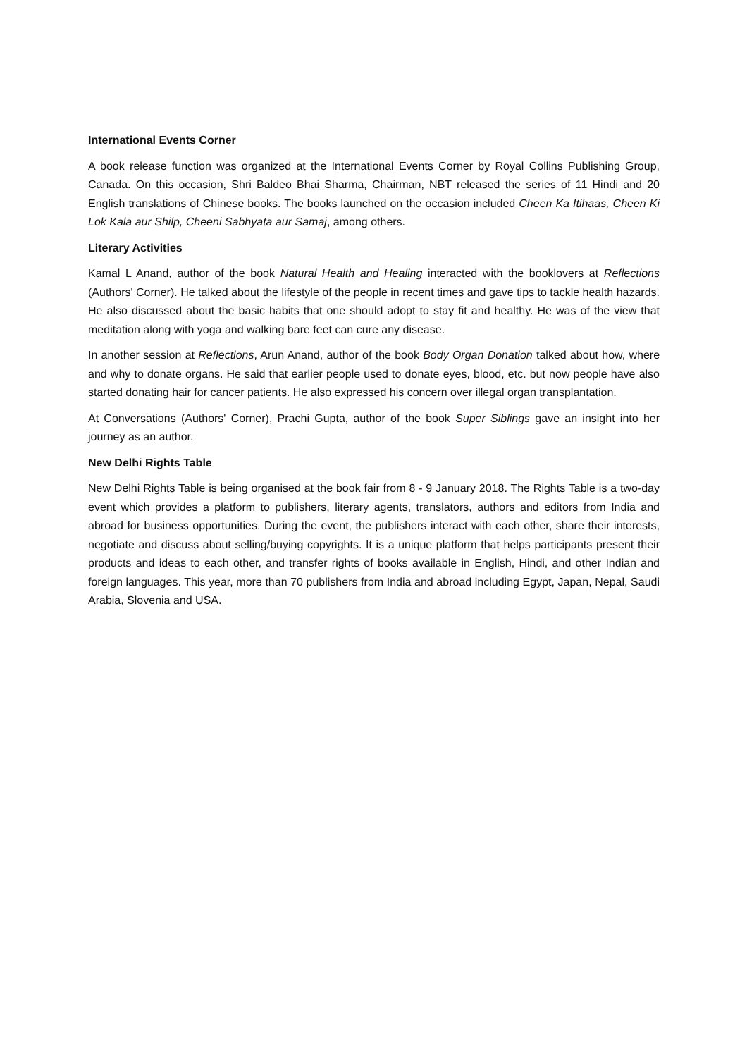International Events Corner
A book release function was organized at the International Events Corner by Royal Collins Publishing Group, Canada. On this occasion, Shri Baldeo Bhai Sharma, Chairman, NBT released the series of 11 Hindi and 20 English translations of Chinese books. The books launched on the occasion included Cheen Ka Itihaas, Cheen Ki Lok Kala aur Shilp, Cheeni Sabhyata aur Samaj, among others.
Literary Activities
Kamal L Anand, author of the book Natural Health and Healing interacted with the booklovers at Reflections (Authors' Corner). He talked about the lifestyle of the people in recent times and gave tips to tackle health hazards. He also discussed about the basic habits that one should adopt to stay fit and healthy. He was of the view that meditation along with yoga and walking bare feet can cure any disease.
In another session at Reflections, Arun Anand, author of the book Body Organ Donation talked about how, where and why to donate organs. He said that earlier people used to donate eyes, blood, etc. but now people have also started donating hair for cancer patients. He also expressed his concern over illegal organ transplantation.
At Conversations (Authors' Corner), Prachi Gupta, author of the book Super Siblings gave an insight into her journey as an author.
New Delhi Rights Table
New Delhi Rights Table is being organised at the book fair from 8 - 9 January 2018. The Rights Table is a two-day event which provides a platform to publishers, literary agents, translators, authors and editors from India and abroad for business opportunities. During the event, the publishers interact with each other, share their interests, negotiate and discuss about selling/buying copyrights. It is a unique platform that helps participants present their products and ideas to each other, and transfer rights of books available in English, Hindi, and other Indian and foreign languages. This year, more than 70 publishers from India and abroad including Egypt, Japan, Nepal, Saudi Arabia, Slovenia and USA.